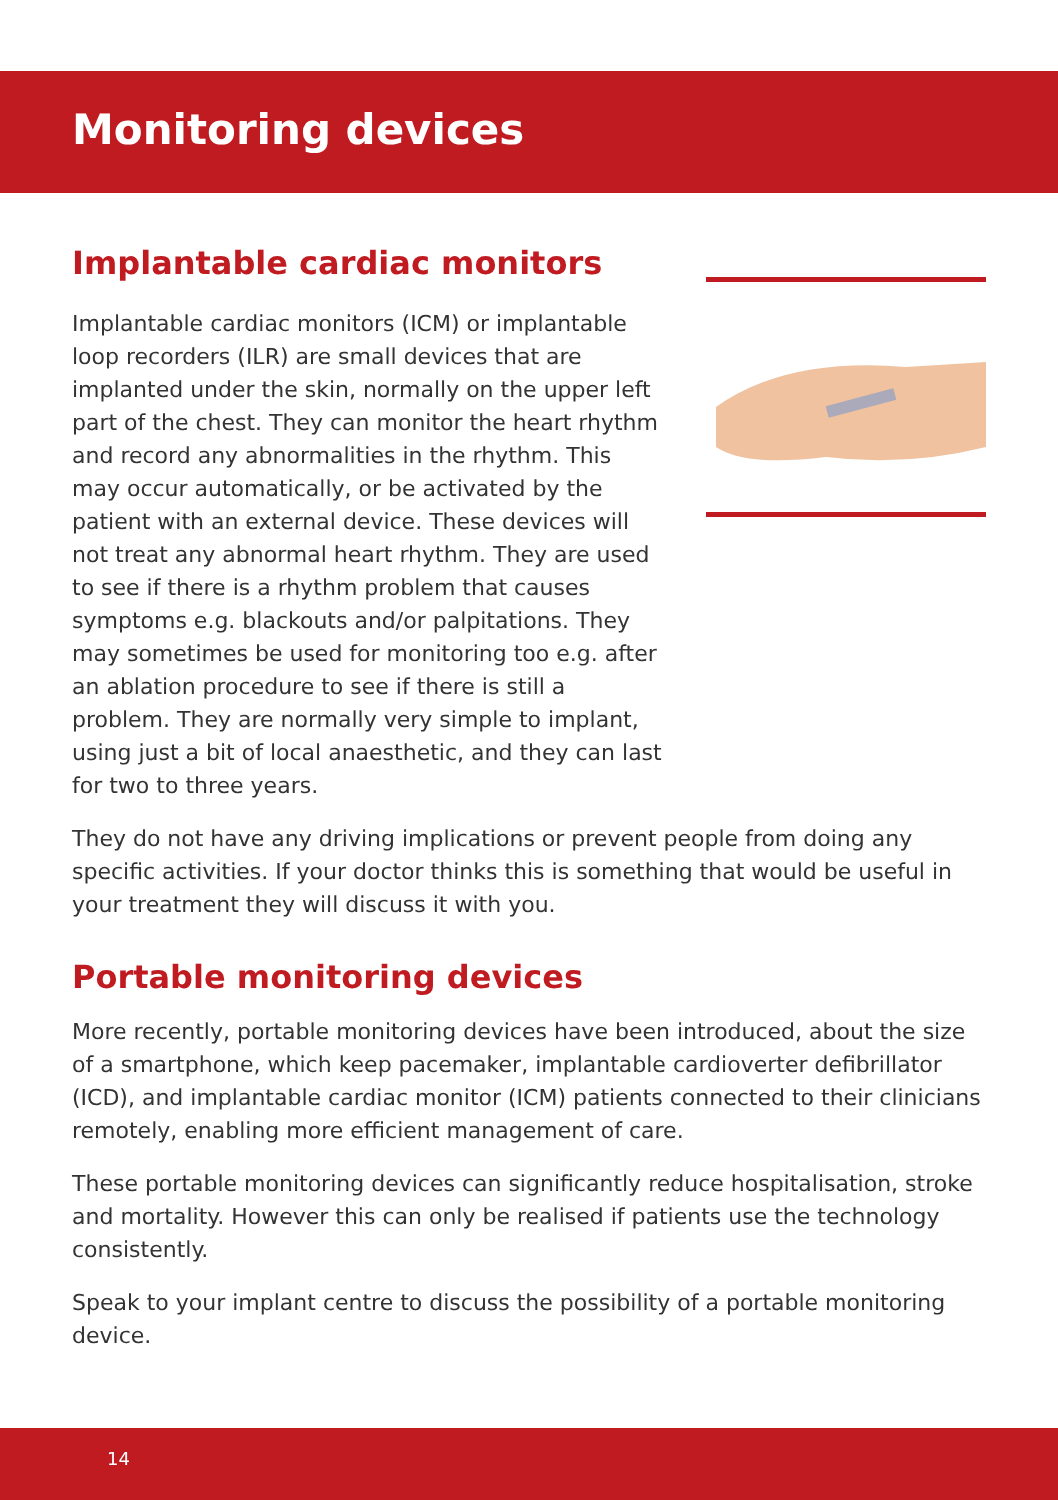Monitoring devices
Implantable cardiac monitors
Implantable cardiac monitors (ICM) or implantable loop recorders (ILR) are small devices that are implanted under the skin, normally on the upper left part of the chest. They can monitor the heart rhythm and record any abnormalities in the rhythm. This may occur automatically, or be activated by the patient with an external device. These devices will not treat any abnormal heart rhythm. They are used to see if there is a rhythm problem that causes symptoms e.g. blackouts and/or palpitations. They may sometimes be used for monitoring too e.g. after an ablation procedure to see if there is still a problem. They are normally very simple to implant, using just a bit of local anaesthetic, and they can last for two to three years.
They do not have any driving implications or prevent people from doing any specific activities. If your doctor thinks this is something that would be useful in your treatment they will discuss it with you.
Portable monitoring devices
More recently, portable monitoring devices have been introduced, about the size of a smartphone, which keep pacemaker, implantable cardioverter defibrillator (ICD), and implantable cardiac monitor (ICM) patients connected to their clinicians remotely, enabling more efficient management of care.
These portable monitoring devices can significantly reduce hospitalisation, stroke and mortality. However this can only be realised if patients use the technology consistently.
Speak to your implant centre to discuss the possibility of a portable monitoring device.
14